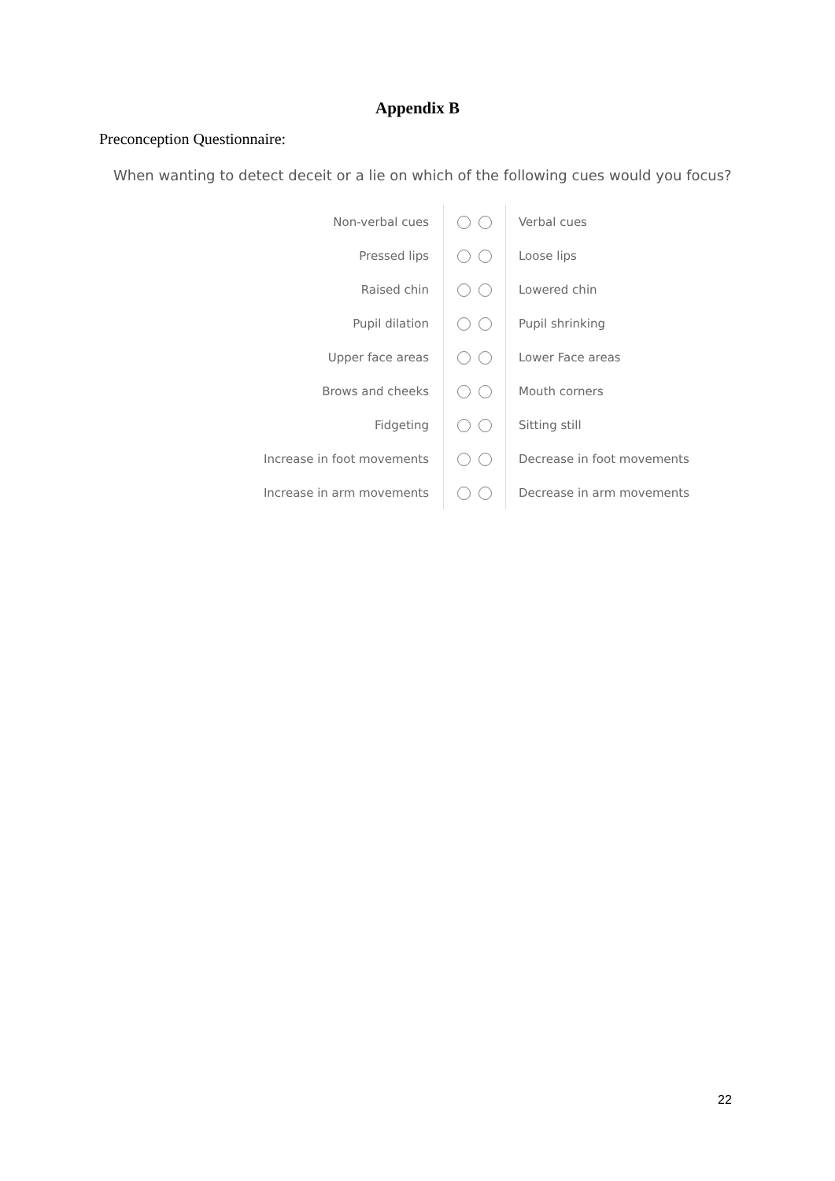Appendix B
Preconception Questionnaire:
When wanting to detect deceit or a lie on which of the following cues would you focus?
| Non-verbal cues | | Verbal cues |
| Pressed lips | | Loose lips |
| Raised chin | | Lowered chin |
| Pupil dilation | | Pupil shrinking |
| Upper face areas | | Lower Face areas |
| Brows and cheeks | | Mouth corners |
| Fidgeting | | Sitting still |
| Increase in foot movements | | Decrease in foot movements |
| Increase in arm movements | | Decrease in arm movements |
22